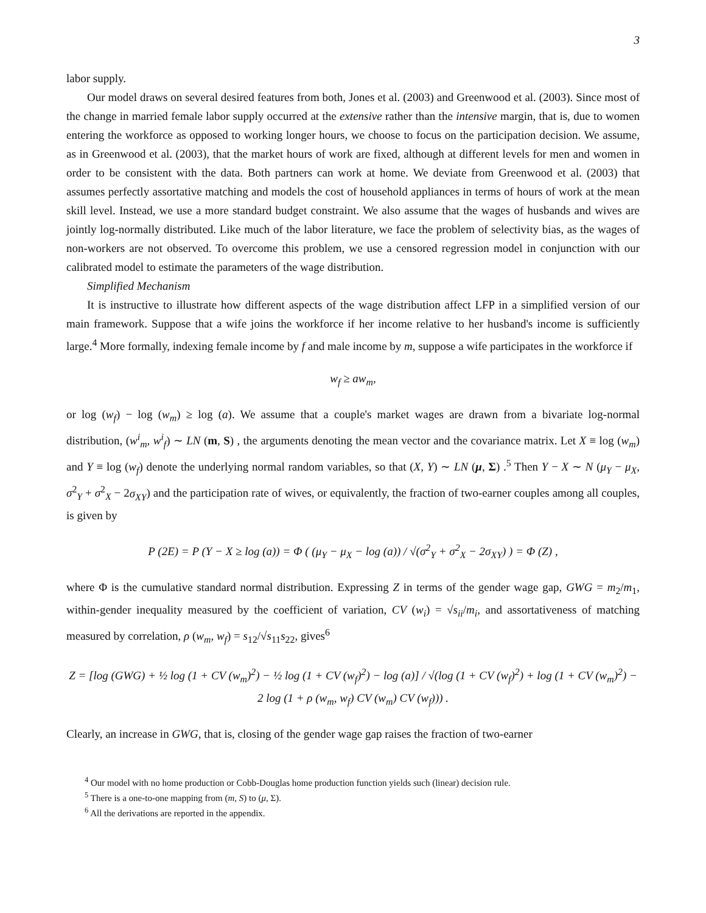3
labor supply.
Our model draws on several desired features from both, Jones et al. (2003) and Greenwood et al. (2003). Since most of the change in married female labor supply occurred at the extensive rather than the intensive margin, that is, due to women entering the workforce as opposed to working longer hours, we choose to focus on the participation decision. We assume, as in Greenwood et al. (2003), that the market hours of work are fixed, although at different levels for men and women in order to be consistent with the data. Both partners can work at home. We deviate from Greenwood et al. (2003) that assumes perfectly assortative matching and models the cost of household appliances in terms of hours of work at the mean skill level. Instead, we use a more standard budget constraint. We also assume that the wages of husbands and wives are jointly log-normally distributed. Like much of the labor literature, we face the problem of selectivity bias, as the wages of non-workers are not observed. To overcome this problem, we use a censored regression model in conjunction with our calibrated model to estimate the parameters of the wage distribution.
Simplified Mechanism
It is instructive to illustrate how different aspects of the wage distribution affect LFP in a simplified version of our main framework. Suppose that a wife joins the workforce if her income relative to her husband's income is sufficiently large.<sup>4</sup> More formally, indexing female income by f and male income by m, suppose a wife participates in the workforce if
w<sub>f</sub> ≥ aw<sub>m</sub>,
or log (w<sub>f</sub>) − log (w<sub>m</sub>) ≥ log (a). We assume that a couple's market wages are drawn from a bivariate log-normal distribution, (w<sup>i</sup><sub>m</sub>, w<sup>i</sup><sub>f</sub>) ∼ LN (m, S) , the arguments denoting the mean vector and the covariance matrix. Let X ≡ log (w<sub>m</sub>) and Y ≡ log (w<sub>f</sub>) denote the underlying normal random variables, so that (X, Y) ∼ LN (μ, Σ) .<sup>5</sup> Then Y − X ∼ N (μ<sub>Y</sub> − μ<sub>X</sub>, σ<sup>2</sup><sub>Y</sub> + σ<sup>2</sup><sub>X</sub> − 2σ<sub>XY</sub>) and the participation rate of wives, or equivalently, the fraction of two-earner couples among all couples, is given by
P (2E) = P (Y − X ≥ log (a)) = Φ ( (μ<sub>Y</sub> − μ<sub>X</sub> − log (a)) / √(σ<sup>2</sup><sub>Y</sub> + σ<sup>2</sup><sub>X</sub> − 2σ<sub>XY</sub>) ) = Φ (Z) ,
where Φ is the cumulative standard normal distribution. Expressing Z in terms of the gender wage gap, GWG = m<sub>2</sub>/m<sub>1</sub>, within-gender inequality measured by the coefficient of variation, CV (w<sub>i</sub>) = √s<sub>ii</sub>/m<sub>i</sub>, and assortativeness of matching measured by correlation, ρ (w<sub>m</sub>, w<sub>f</sub>) = s<sub>12</sub>/√s<sub>11</sub>s<sub>22</sub>, gives<sup>6</sup>
Z = [log (GWG) + ½ log (1 + CV (w<sub>m</sub>)<sup>2</sup>) − ½ log (1 + CV (w<sub>f</sub>)<sup>2</sup>) − log (a)] / √(log (1 + CV (w<sub>f</sub>)<sup>2</sup>) + log (1 + CV (w<sub>m</sub>)<sup>2</sup>) − 2 log (1 + ρ (w<sub>m</sub>, w<sub>f</sub>) CV (w<sub>m</sub>) CV (w<sub>f</sub>))) .
Clearly, an increase in GWG, that is, closing of the gender wage gap raises the fraction of two-earner
<sup>4</sup> Our model with no home production or Cobb-Douglas home production function yields such (linear) decision rule.
<sup>5</sup> There is a one-to-one mapping from (m, S) to (μ, Σ).
<sup>6</sup> All the derivations are reported in the appendix.